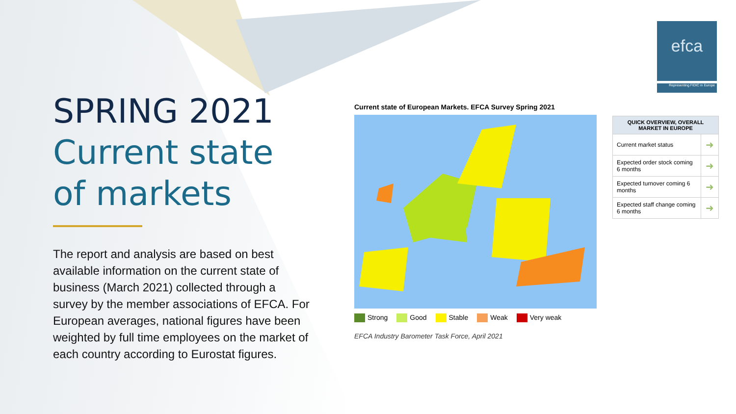SPRING 2021
Current state of markets
The report and analysis are based on best available information on the current state of business (March 2021) collected through a survey by the member associations of EFCA. For European averages, national figures have been weighted by full time employees on the market of each country according to Eurostat figures.
efca
Representing FIDIC in Europe
Current state of European Markets. EFCA Survey Spring 2021
Strong Good Stable Weak Very weak
EFCA Industry Barometer Task Force, April 2021
| QUICK OVERVIEW, OVERALL MARKET IN EUROPE | |
| --- | --- |
| Current market status | ➜ |
| Expected order stock coming 6 months | ➜ |
| Expected turnover coming 6 months | ➜ |
| Expected staff change coming 6 months | ➜ |